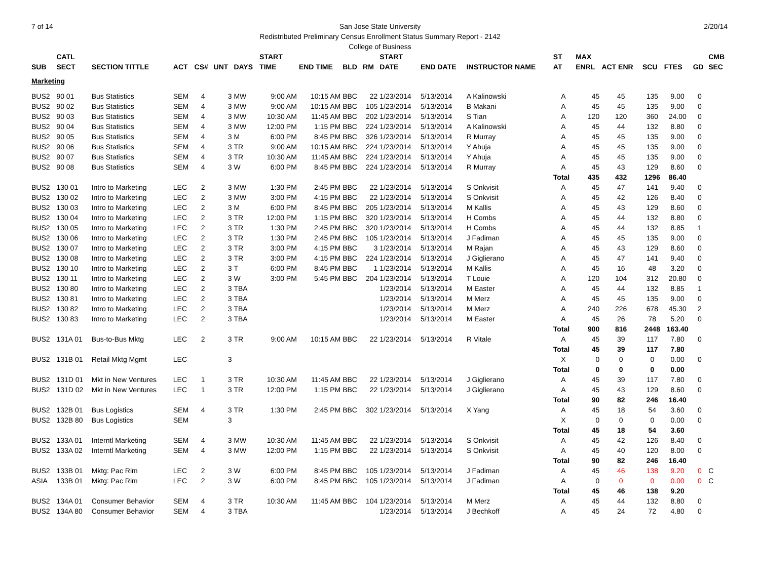7 of 14 2/20/14 San Jose State University
Redistributed Preliminary Census Enrollment Status Summary Report - 2142
College of Business
| | CATL | | | | | | START | | | | START | | | ST | MAX | | | | | CMB |
| --- | --- | --- | --- | --- | --- | --- | --- | --- | --- | --- | --- | --- | --- | --- | --- | --- | --- | --- | --- | --- |
| SUB | SECT | SECTION TITTLE | ACT | CS# | UNT | DAYS | TIME | END TIME | BLD | RM | DATE | END DATE | INSTRUCTOR NAME | AT | ENRL | ACT ENR | SCU | FTES | GD | SEC |
| Marketing | | | | | | | | | | | | | | | | | | | | |
| BUS2 | 90 01 | Bus Statistics | SEM | 4 | 3 | MW | 9:00 AM | 10:15 AM | BBC | 22 | 1/23/2014 | 5/13/2014 | A Kalinowski | A | 45 | 45 | 135 | 9.00 | 0 | |
| BUS2 | 90 02 | Bus Statistics | SEM | 4 | 3 | MW | 9:00 AM | 10:15 AM | BBC | 105 | 1/23/2014 | 5/13/2014 | B Makani | A | 45 | 45 | 135 | 9.00 | 0 | |
| BUS2 | 90 03 | Bus Statistics | SEM | 4 | 3 | MW | 10:30 AM | 11:45 AM | BBC | 202 | 1/23/2014 | 5/13/2014 | S Tian | A | 120 | 120 | 360 | 24.00 | 0 | |
| BUS2 | 90 04 | Bus Statistics | SEM | 4 | 3 | MW | 12:00 PM | 1:15 PM | BBC | 224 | 1/23/2014 | 5/13/2014 | A Kalinowski | A | 45 | 44 | 132 | 8.80 | 0 | |
| BUS2 | 90 05 | Bus Statistics | SEM | 4 | 3 | M | 6:00 PM | 8:45 PM | BBC | 326 | 1/23/2014 | 5/13/2014 | R Murray | A | 45 | 45 | 135 | 9.00 | 0 | |
| BUS2 | 90 06 | Bus Statistics | SEM | 4 | 3 | TR | 9:00 AM | 10:15 AM | BBC | 224 | 1/23/2014 | 5/13/2014 | Y Ahuja | A | 45 | 45 | 135 | 9.00 | 0 | |
| BUS2 | 90 07 | Bus Statistics | SEM | 4 | 3 | TR | 10:30 AM | 11:45 AM | BBC | 224 | 1/23/2014 | 5/13/2014 | Y Ahuja | A | 45 | 45 | 135 | 9.00 | 0 | |
| BUS2 | 90 08 | Bus Statistics | SEM | 4 | 3 | W | 6:00 PM | 8:45 PM | BBC | 224 | 1/23/2014 | 5/13/2014 | R Murray | A | 45 | 43 | 129 | 8.60 | 0 | |
| | | | | | | | | | | | | | | Total | 435 | 432 | 1296 | 86.40 | | |
| BUS2 | 130 01 | Intro to Marketing | LEC | 2 | 3 | MW | 1:30 PM | 2:45 PM | BBC | 22 | 1/23/2014 | 5/13/2014 | S Onkvisit | A | 45 | 47 | 141 | 9.40 | 0 | |
| BUS2 | 130 02 | Intro to Marketing | LEC | 2 | 3 | MW | 3:00 PM | 4:15 PM | BBC | 22 | 1/23/2014 | 5/13/2014 | S Onkvisit | A | 45 | 42 | 126 | 8.40 | 0 | |
| BUS2 | 130 03 | Intro to Marketing | LEC | 2 | 3 | M | 6:00 PM | 8:45 PM | BBC | 205 | 1/23/2014 | 5/13/2014 | M Kallis | A | 45 | 43 | 129 | 8.60 | 0 | |
| BUS2 | 130 04 | Intro to Marketing | LEC | 2 | 3 | TR | 12:00 PM | 1:15 PM | BBC | 320 | 1/23/2014 | 5/13/2014 | H Combs | A | 45 | 44 | 132 | 8.80 | 0 | |
| BUS2 | 130 05 | Intro to Marketing | LEC | 2 | 3 | TR | 1:30 PM | 2:45 PM | BBC | 320 | 1/23/2014 | 5/13/2014 | H Combs | A | 45 | 44 | 132 | 8.85 | 1 | |
| BUS2 | 130 06 | Intro to Marketing | LEC | 2 | 3 | TR | 1:30 PM | 2:45 PM | BBC | 105 | 1/23/2014 | 5/13/2014 | J Fadiman | A | 45 | 45 | 135 | 9.00 | 0 | |
| BUS2 | 130 07 | Intro to Marketing | LEC | 2 | 3 | TR | 3:00 PM | 4:15 PM | BBC | 3 | 1/23/2014 | 5/13/2014 | M Rajan | A | 45 | 43 | 129 | 8.60 | 0 | |
| BUS2 | 130 08 | Intro to Marketing | LEC | 2 | 3 | TR | 3:00 PM | 4:15 PM | BBC | 224 | 1/23/2014 | 5/13/2014 | J Giglierano | A | 45 | 47 | 141 | 9.40 | 0 | |
| BUS2 | 130 10 | Intro to Marketing | LEC | 2 | 3 | T | 6:00 PM | 8:45 PM | BBC | 1 | 1/23/2014 | 5/13/2014 | M Kallis | A | 45 | 16 | 48 | 3.20 | 0 | |
| BUS2 | 130 11 | Intro to Marketing | LEC | 2 | 3 | W | 3:00 PM | 5:45 PM | BBC | 204 | 1/23/2014 | 5/13/2014 | T Louie | A | 120 | 104 | 312 | 20.80 | 0 | |
| BUS2 | 130 80 | Intro to Marketing | LEC | 2 | 3 | TBA | | | | | 1/23/2014 | 5/13/2014 | M Easter | A | 45 | 44 | 132 | 8.85 | 1 | |
| BUS2 | 130 81 | Intro to Marketing | LEC | 2 | 3 | TBA | | | | | 1/23/2014 | 5/13/2014 | M Merz | A | 45 | 45 | 135 | 9.00 | 0 | |
| BUS2 | 130 82 | Intro to Marketing | LEC | 2 | 3 | TBA | | | | | 1/23/2014 | 5/13/2014 | M Merz | A | 240 | 226 | 678 | 45.30 | 2 | |
| BUS2 | 130 83 | Intro to Marketing | LEC | 2 | 3 | TBA | | | | | 1/23/2014 | 5/13/2014 | M Easter | A | 45 | 26 | 78 | 5.20 | 0 | |
| | | | | | | | | | | | | | | Total | 900 | 816 | 2448 | 163.40 | | |
| BUS2 | 131A 01 | Bus-to-Bus Mktg | LEC | 2 | 3 | TR | 9:00 AM | 10:15 AM | BBC | 22 | 1/23/2014 | 5/13/2014 | R Vitale | A | 45 | 39 | 117 | 7.80 | 0 | |
| | | | | | | | | | | | | | | Total | 45 | 39 | 117 | 7.80 | | |
| BUS2 | 131B 01 | Retail Mktg Mgmt | LEC | | 3 | | | | | | | | | X | 0 | 0 | 0 | 0.00 | 0 | |
| | | | | | | | | | | | | | | Total | 0 | 0 | 0 | 0.00 | | |
| BUS2 | 131D 01 | Mkt in New Ventures | LEC | 1 | 3 | TR | 10:30 AM | 11:45 AM | BBC | 22 | 1/23/2014 | 5/13/2014 | J Giglierano | A | 45 | 39 | 117 | 7.80 | 0 | |
| BUS2 | 131D 02 | Mkt in New Ventures | LEC | 1 | 3 | TR | 12:00 PM | 1:15 PM | BBC | 22 | 1/23/2014 | 5/13/2014 | J Giglierano | A | 45 | 43 | 129 | 8.60 | 0 | |
| | | | | | | | | | | | | | | Total | 90 | 82 | 246 | 16.40 | | |
| BUS2 | 132B 01 | Bus Logistics | SEM | 4 | 3 | TR | 1:30 PM | 2:45 PM | BBC | 302 | 1/23/2014 | 5/13/2014 | X Yang | A | 45 | 18 | 54 | 3.60 | 0 | |
| BUS2 | 132B 80 | Bus Logistics | SEM | | 3 | | | | | | | | | X | 0 | 0 | 0 | 0.00 | 0 | |
| | | | | | | | | | | | | | | Total | 45 | 18 | 54 | 3.60 | | |
| BUS2 | 133A 01 | Interntl Marketing | SEM | 4 | 3 | MW | 10:30 AM | 11:45 AM | BBC | 22 | 1/23/2014 | 5/13/2014 | S Onkvisit | A | 45 | 42 | 126 | 8.40 | 0 | |
| BUS2 | 133A 02 | Interntl Marketing | SEM | 4 | 3 | MW | 12:00 PM | 1:15 PM | BBC | 22 | 1/23/2014 | 5/13/2014 | S Onkvisit | A | 45 | 40 | 120 | 8.00 | 0 | |
| | | | | | | | | | | | | | | Total | 90 | 82 | 246 | 16.40 | | |
| BUS2 | 133B 01 | Mktg: Pac Rim | LEC | 2 | 3 | W | 6:00 PM | 8:45 PM | BBC | 105 | 1/23/2014 | 5/13/2014 | J Fadiman | A | 45 | 46 | 138 | 9.20 | 0 | C |
| ASIA | 133B 01 | Mktg: Pac Rim | LEC | 2 | 3 | W | 6:00 PM | 8:45 PM | BBC | 105 | 1/23/2014 | 5/13/2014 | J Fadiman | A | 0 | 0 | 0 | 0.00 | 0 | C |
| | | | | | | | | | | | | | | Total | 45 | 46 | 138 | 9.20 | | |
| BUS2 | 134A 01 | Consumer Behavior | SEM | 4 | 3 | TR | 10:30 AM | 11:45 AM | BBC | 104 | 1/23/2014 | 5/13/2014 | M Merz | A | 45 | 44 | 132 | 8.80 | 0 | |
| BUS2 | 134A 80 | Consumer Behavior | SEM | 4 | 3 | TBA | | | | | 1/23/2014 | 5/13/2014 | J Bechkoff | A | 45 | 24 | 72 | 4.80 | 0 | |